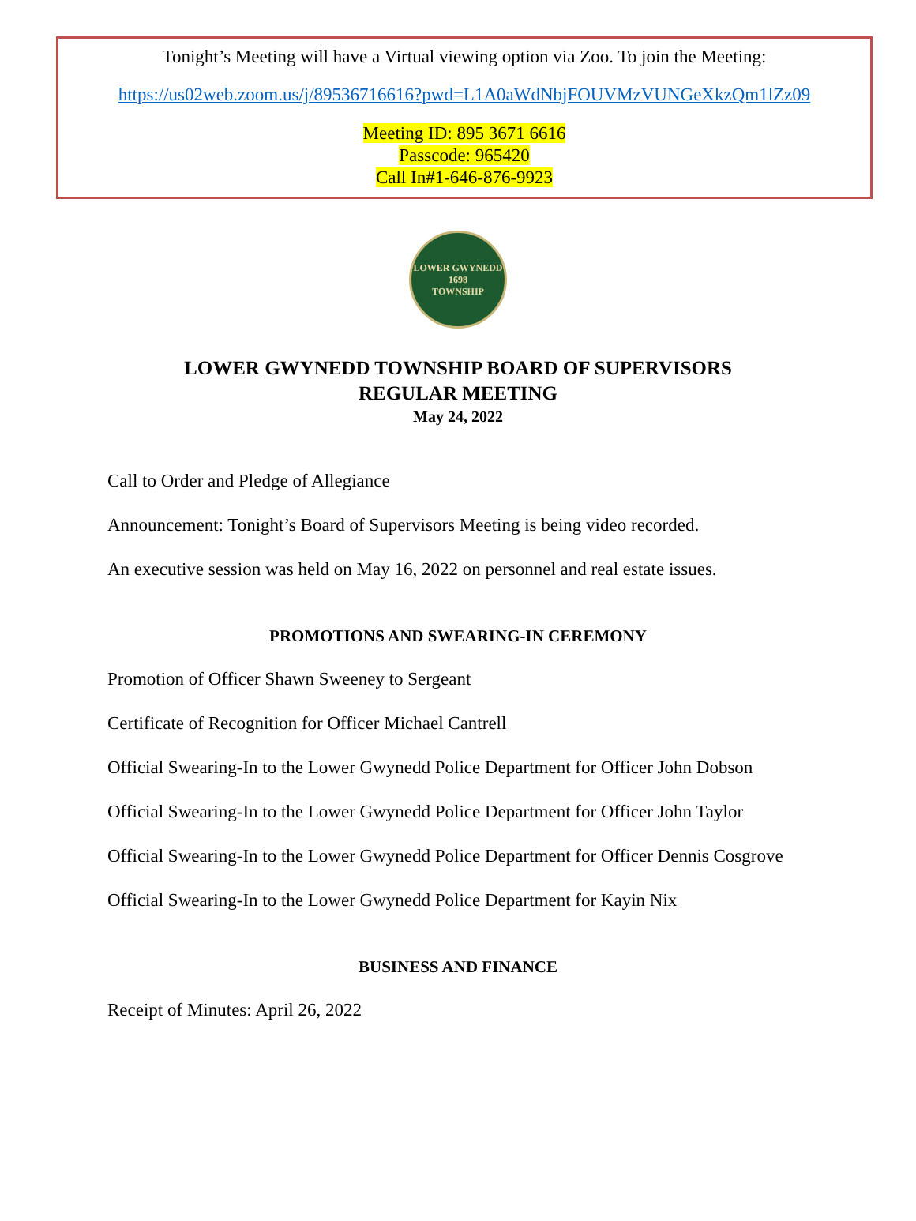Tonight’s Meeting will have a Virtual viewing option via Zoo. To join the Meeting:
https://us02web.zoom.us/j/89536716616?pwd=L1A0aWdNbjFOUVMzVUNGeXkzQm1lZz09
Meeting ID: 895 3671 6616
Passcode: 965420
Call In#1-646-876-9923
LOWER GWYNEDD
1698
TOWNSHIP
LOWER GWYNEDD TOWNSHIP BOARD OF SUPERVISORS
REGULAR MEETING
May 24, 2022
Call to Order and Pledge of Allegiance
Announcement: Tonight’s Board of Supervisors Meeting is being video recorded.
An executive session was held on May 16, 2022 on personnel and real estate issues.
PROMOTIONS AND SWEARING-IN CEREMONY
Promotion of Officer Shawn Sweeney to Sergeant
Certificate of Recognition for Officer Michael Cantrell
Official Swearing-In to the Lower Gwynedd Police Department for Officer John Dobson
Official Swearing-In to the Lower Gwynedd Police Department for Officer John Taylor
Official Swearing-In to the Lower Gwynedd Police Department for Officer Dennis Cosgrove
Official Swearing-In to the Lower Gwynedd Police Department for Kayin Nix
BUSINESS AND FINANCE
Receipt of Minutes: April 26, 2022